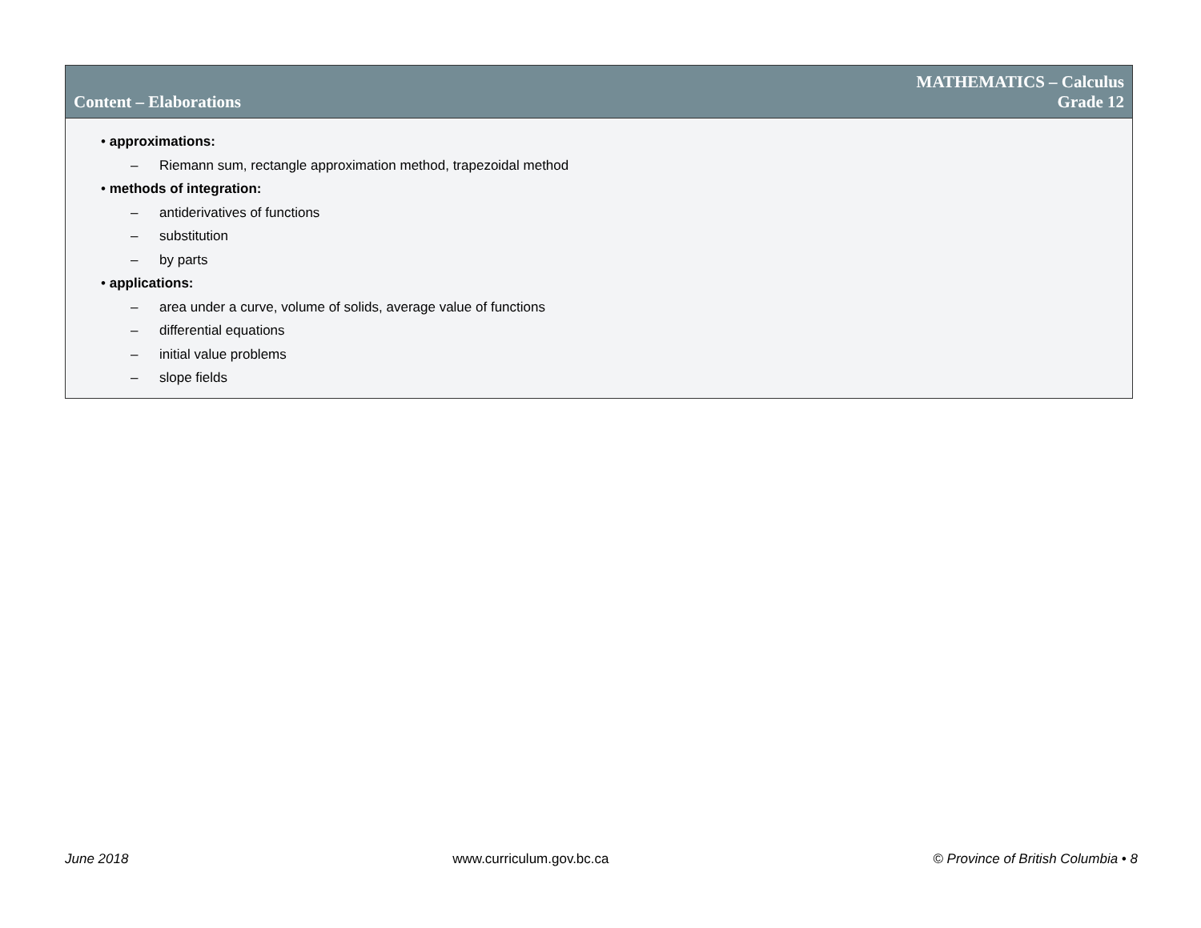Content – Elaborations
MATHEMATICS – Calculus
Grade 12
• approximations:
– Riemann sum, rectangle approximation method, trapezoidal method
• methods of integration:
– antiderivatives of functions
– substitution
– by parts
• applications:
– area under a curve, volume of solids, average value of functions
– differential equations
– initial value problems
– slope fields
June 2018 www.curriculum.gov.bc.ca © Province of British Columbia • 8